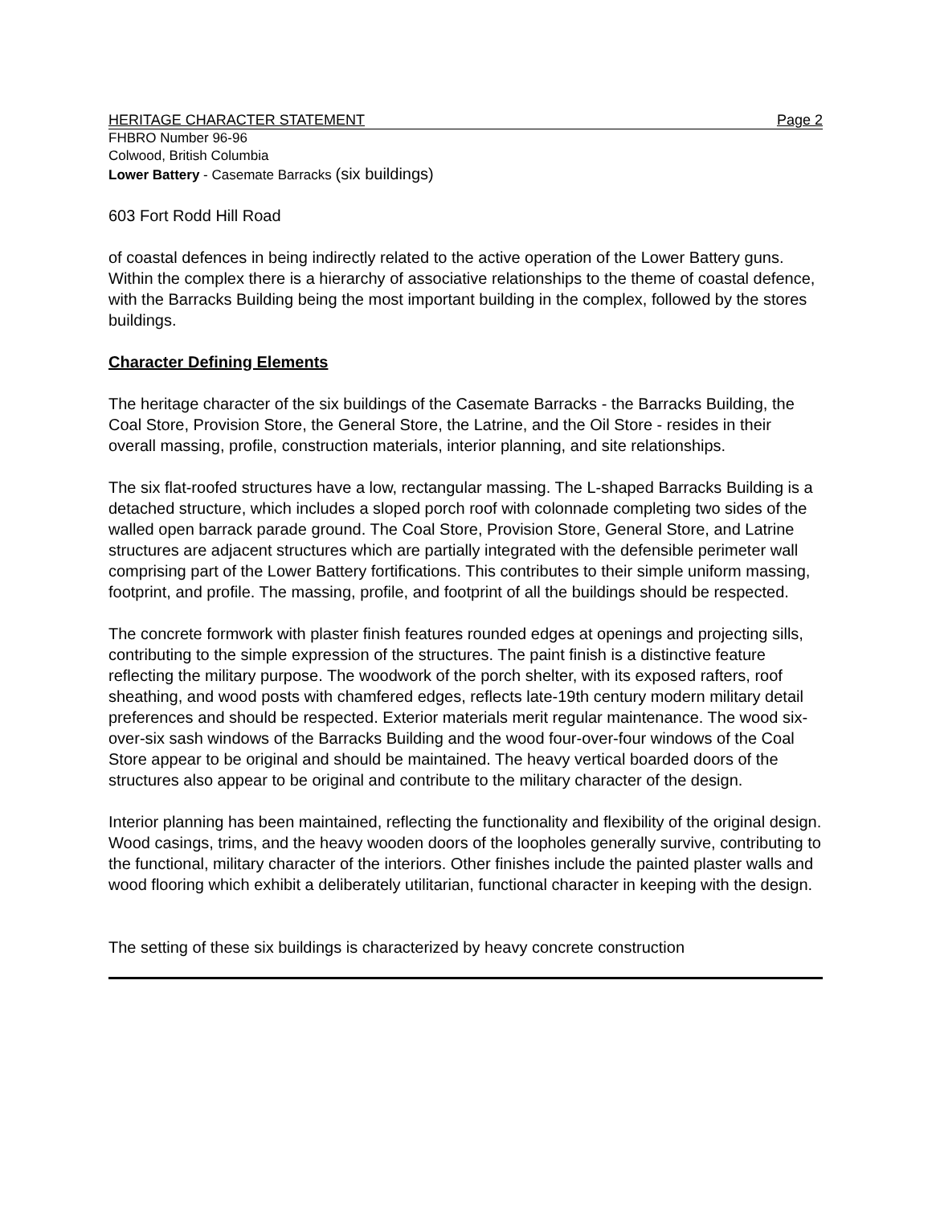HERITAGE CHARACTER STATEMENT Page 2
FHBRO Number 96-96
Colwood, British Columbia
Lower Battery - Casemate Barracks (six buildings)
603 Fort Rodd Hill Road
of coastal defences in being indirectly related to the active operation of the Lower Battery guns. Within the complex there is a hierarchy of associative relationships to the theme of coastal defence, with the Barracks Building being the most important building in the complex, followed by the stores buildings.
Character Defining Elements
The heritage character of the six buildings of the Casemate Barracks - the Barracks Building, the Coal Store, Provision Store, the General Store, the Latrine, and the Oil Store - resides in their overall massing, profile, construction materials, interior planning, and site relationships.
The six flat-roofed structures have a low, rectangular massing. The L-shaped Barracks Building is a detached structure, which includes a sloped porch roof with colonnade completing two sides of the walled open barrack parade ground. The Coal Store, Provision Store, General Store, and Latrine structures are adjacent structures which are partially integrated with the defensible perimeter wall comprising part of the Lower Battery fortifications. This contributes to their simple uniform massing, footprint, and profile. The massing, profile, and footprint of all the buildings should be respected.
The concrete formwork with plaster finish features rounded edges at openings and projecting sills, contributing to the simple expression of the structures. The paint finish is a distinctive feature reflecting the military purpose. The woodwork of the porch shelter, with its exposed rafters, roof sheathing, and wood posts with chamfered edges, reflects late-19th century modern military detail preferences and should be respected. Exterior materials merit regular maintenance. The wood six-over-six sash windows of the Barracks Building and the wood four-over-four windows of the Coal Store appear to be original and should be maintained. The heavy vertical boarded doors of the structures also appear to be original and contribute to the military character of the design.
Interior planning has been maintained, reflecting the functionality and flexibility of the original design. Wood casings, trims, and the heavy wooden doors of the loopholes generally survive, contributing to the functional, military character of the interiors. Other finishes include the painted plaster walls and wood flooring which exhibit a deliberately utilitarian, functional character in keeping with the design.
The setting of these six buildings is characterized by heavy concrete construction